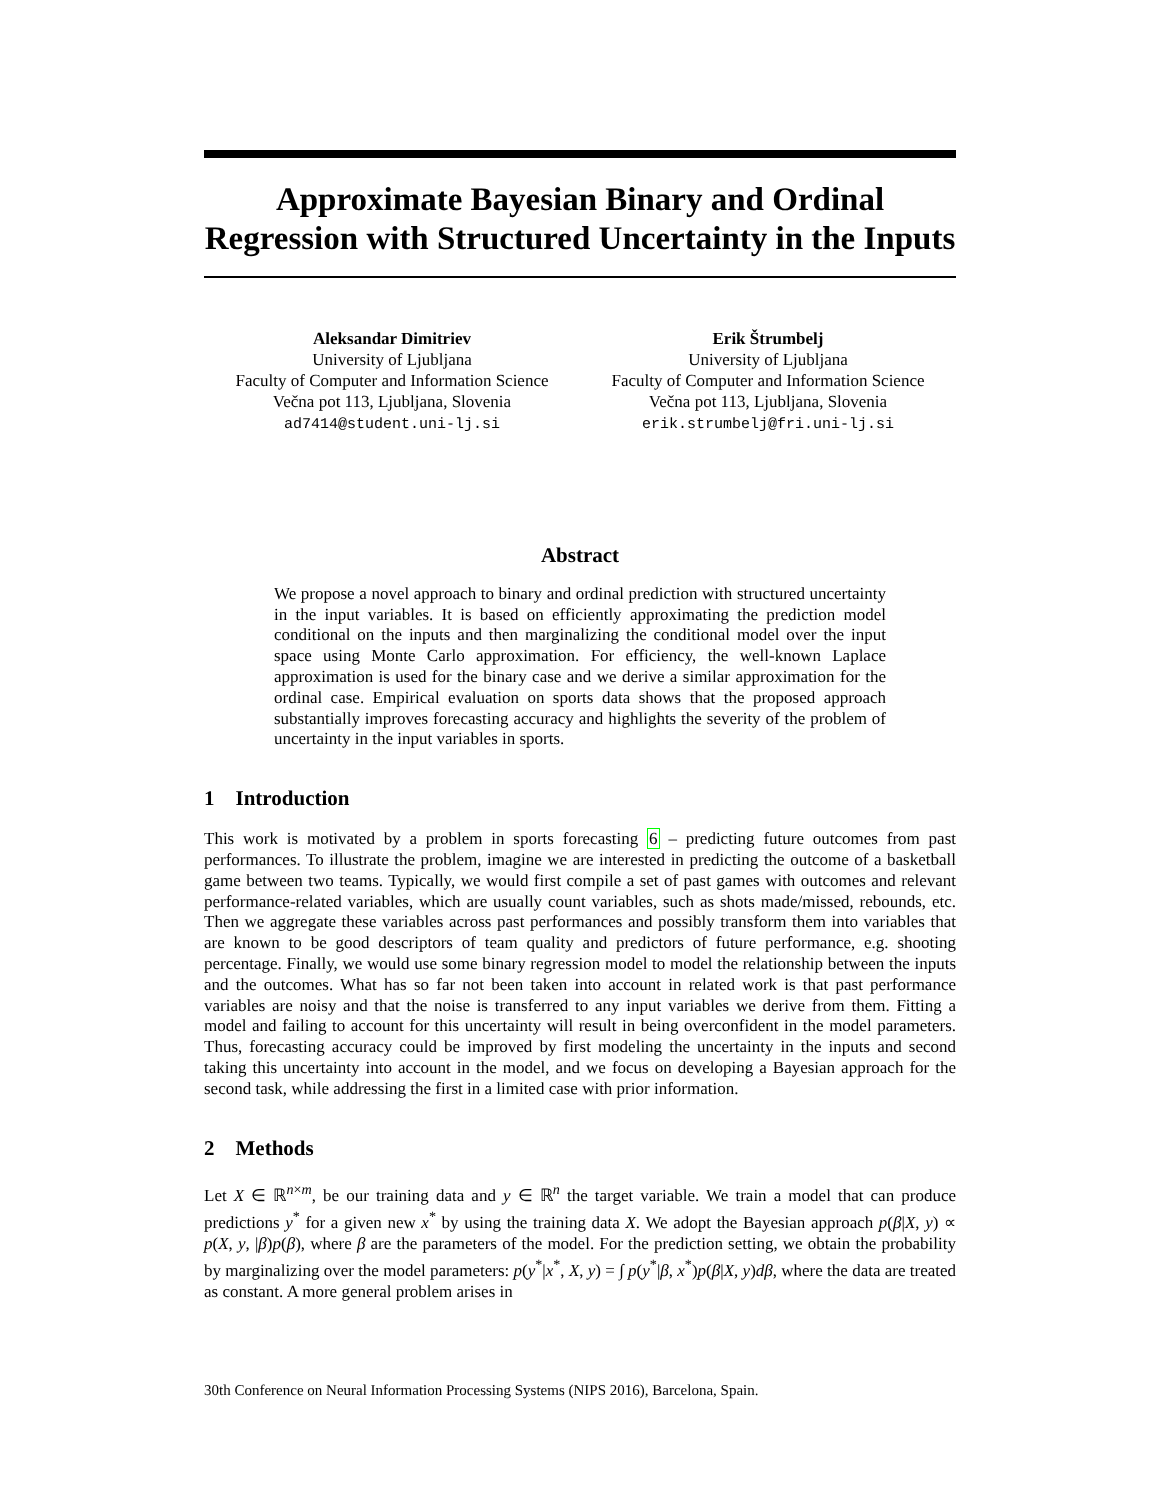Approximate Bayesian Binary and Ordinal Regression with Structured Uncertainty in the Inputs
Aleksandar Dimitriev
University of Ljubljana
Faculty of Computer and Information Science
Večna pot 113, Ljubljana, Slovenia
ad7414@student.uni-lj.si
Erik Štrumbelj
University of Ljubljana
Faculty of Computer and Information Science
Večna pot 113, Ljubljana, Slovenia
erik.strumbelj@fri.uni-lj.si
Abstract
We propose a novel approach to binary and ordinal prediction with structured uncertainty in the input variables. It is based on efficiently approximating the prediction model conditional on the inputs and then marginalizing the conditional model over the input space using Monte Carlo approximation. For efficiency, the well-known Laplace approximation is used for the binary case and we derive a similar approximation for the ordinal case. Empirical evaluation on sports data shows that the proposed approach substantially improves forecasting accuracy and highlights the severity of the problem of uncertainty in the input variables in sports.
1 Introduction
This work is motivated by a problem in sports forecasting 6 – predicting future outcomes from past performances. To illustrate the problem, imagine we are interested in predicting the outcome of a basketball game between two teams. Typically, we would first compile a set of past games with outcomes and relevant performance-related variables, which are usually count variables, such as shots made/missed, rebounds, etc. Then we aggregate these variables across past performances and possibly transform them into variables that are known to be good descriptors of team quality and predictors of future performance, e.g. shooting percentage. Finally, we would use some binary regression model to model the relationship between the inputs and the outcomes. What has so far not been taken into account in related work is that past performance variables are noisy and that the noise is transferred to any input variables we derive from them. Fitting a model and failing to account for this uncertainty will result in being overconfident in the model parameters. Thus, forecasting accuracy could be improved by first modeling the uncertainty in the inputs and second taking this uncertainty into account in the model, and we focus on developing a Bayesian approach for the second task, while addressing the first in a limited case with prior information.
2 Methods
Let X ∈ ℝ<sup>n×m</sup>, be our training data and y ∈ ℝ<sup>n</sup> the target variable. We train a model that can produce predictions y<sup>*</sup> for a given new x<sup>*</sup> by using the training data X. We adopt the Bayesian approach p(β|X, y) ∝ p(X, y, |β)p(β), where β are the parameters of the model. For the prediction setting, we obtain the probability by marginalizing over the model parameters: p(y<sup>*</sup>|x<sup>*</sup>, X, y) = ∫ p(y<sup>*</sup>|β, x<sup>*</sup>)p(β|X, y)dβ, where the data are treated as constant. A more general problem arises in
30th Conference on Neural Information Processing Systems (NIPS 2016), Barcelona, Spain.